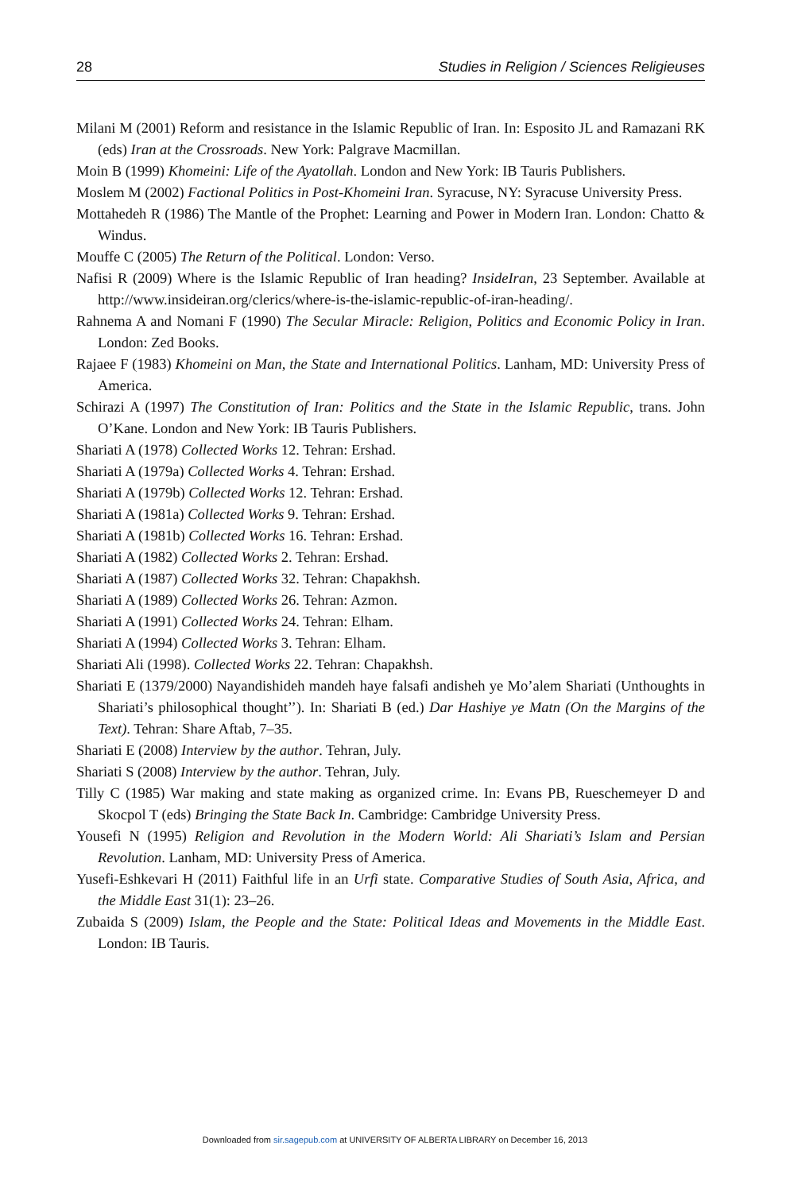28 Studies in Religion / Sciences Religieuses
Milani M (2001) Reform and resistance in the Islamic Republic of Iran. In: Esposito JL and Ramazani RK (eds) Iran at the Crossroads. New York: Palgrave Macmillan.
Moin B (1999) Khomeini: Life of the Ayatollah. London and New York: IB Tauris Publishers.
Moslem M (2002) Factional Politics in Post-Khomeini Iran. Syracuse, NY: Syracuse University Press.
Mottahedeh R (1986) The Mantle of the Prophet: Learning and Power in Modern Iran. London: Chatto & Windus.
Mouffe C (2005) The Return of the Political. London: Verso.
Nafisi R (2009) Where is the Islamic Republic of Iran heading? InsideIran, 23 September. Available at http://www.insideiran.org/clerics/where-is-the-islamic-republic-of-iran-heading/.
Rahnema A and Nomani F (1990) The Secular Miracle: Religion, Politics and Economic Policy in Iran. London: Zed Books.
Rajaee F (1983) Khomeini on Man, the State and International Politics. Lanham, MD: University Press of America.
Schirazi A (1997) The Constitution of Iran: Politics and the State in the Islamic Republic, trans. John O’Kane. London and New York: IB Tauris Publishers.
Shariati A (1978) Collected Works 12. Tehran: Ershad.
Shariati A (1979a) Collected Works 4. Tehran: Ershad.
Shariati A (1979b) Collected Works 12. Tehran: Ershad.
Shariati A (1981a) Collected Works 9. Tehran: Ershad.
Shariati A (1981b) Collected Works 16. Tehran: Ershad.
Shariati A (1982) Collected Works 2. Tehran: Ershad.
Shariati A (1987) Collected Works 32. Tehran: Chapakhsh.
Shariati A (1989) Collected Works 26. Tehran: Azmon.
Shariati A (1991) Collected Works 24. Tehran: Elham.
Shariati A (1994) Collected Works 3. Tehran: Elham.
Shariati Ali (1998). Collected Works 22. Tehran: Chapakhsh.
Shariati E (1379/2000) Nayandishideh mandeh haye falsafi andisheh ye Mo’alem Shariati (Unthoughts in Shariati’s philosophical thought’’). In: Shariati B (ed.) Dar Hashiye ye Matn (On the Margins of the Text). Tehran: Share Aftab, 7–35.
Shariati E (2008) Interview by the author. Tehran, July.
Shariati S (2008) Interview by the author. Tehran, July.
Tilly C (1985) War making and state making as organized crime. In: Evans PB, Rueschemeyer D and Skocpol T (eds) Bringing the State Back In. Cambridge: Cambridge University Press.
Yousefi N (1995) Religion and Revolution in the Modern World: Ali Shariati’s Islam and Persian Revolution. Lanham, MD: University Press of America.
Yusefi-Eshkevari H (2011) Faithful life in an Urfi state. Comparative Studies of South Asia, Africa, and the Middle East 31(1): 23–26.
Zubaida S (2009) Islam, the People and the State: Political Ideas and Movements in the Middle East. London: IB Tauris.
Downloaded from sir.sagepub.com at UNIVERSITY OF ALBERTA LIBRARY on December 16, 2013